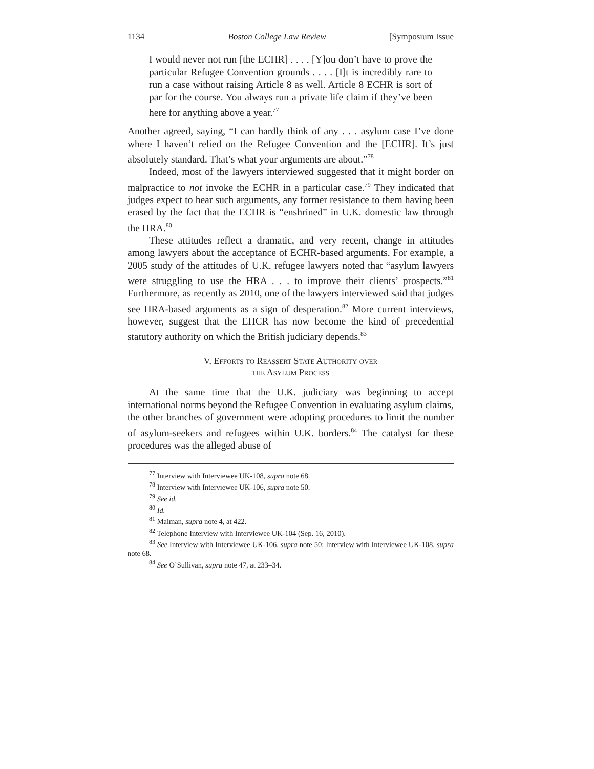1134 Boston College Law Review [Symposium Issue
I would never not run [the ECHR] . . . . [Y]ou don’t have to prove the particular Refugee Convention grounds . . . . [I]t is incredibly rare to run a case without raising Article 8 as well. Article 8 ECHR is sort of par for the course. You always run a private life claim if they’ve been here for anything above a year.<sup>77</sup>
Another agreed, saying, “I can hardly think of any . . . asylum case I’ve done where I haven’t relied on the Refugee Convention and the [ECHR]. It’s just absolutely standard. That’s what your arguments are about.”<sup>78</sup>
Indeed, most of the lawyers interviewed suggested that it might border on malpractice to not invoke the ECHR in a particular case.<sup>79</sup> They indicated that judges expect to hear such arguments, any former resistance to them having been erased by the fact that the ECHR is “enshrined” in U.K. domestic law through the HRA.<sup>80</sup>
These attitudes reflect a dramatic, and very recent, change in attitudes among lawyers about the acceptance of ECHR-based arguments. For example, a 2005 study of the attitudes of U.K. refugee lawyers noted that “asylum lawyers were struggling to use the HRA . . . to improve their clients’ prospects.”<sup>81</sup> Furthermore, as recently as 2010, one of the lawyers interviewed said that judges see HRA-based arguments as a sign of desperation.<sup>82</sup> More current interviews, however, suggest that the EHCR has now become the kind of precedential statutory authority on which the British judiciary depends.<sup>83</sup>
V. Efforts to Reassert State Authority over
the Asylum Process
At the same time that the U.K. judiciary was beginning to accept international norms beyond the Refugee Convention in evaluating asylum claims, the other branches of government were adopting procedures to limit the number of asylum-seekers and refugees within U.K. borders.<sup>84</sup> The catalyst for these procedures was the alleged abuse of
<sup>77</sup> Interview with Interviewee UK-108, supra note 68.
<sup>78</sup> Interview with Interviewee UK-106, supra note 50.
<sup>79</sup> See id.
<sup>80</sup> Id.
<sup>81</sup> Maiman, supra note 4, at 422.
<sup>82</sup> Telephone Interview with Interviewee UK-104 (Sep. 16, 2010).
<sup>83</sup> See Interview with Interviewee UK-106, supra note 50; Interview with Interviewee UK-108, supra note 68.
<sup>84</sup> See O’Sullivan, supra note 47, at 233–34.